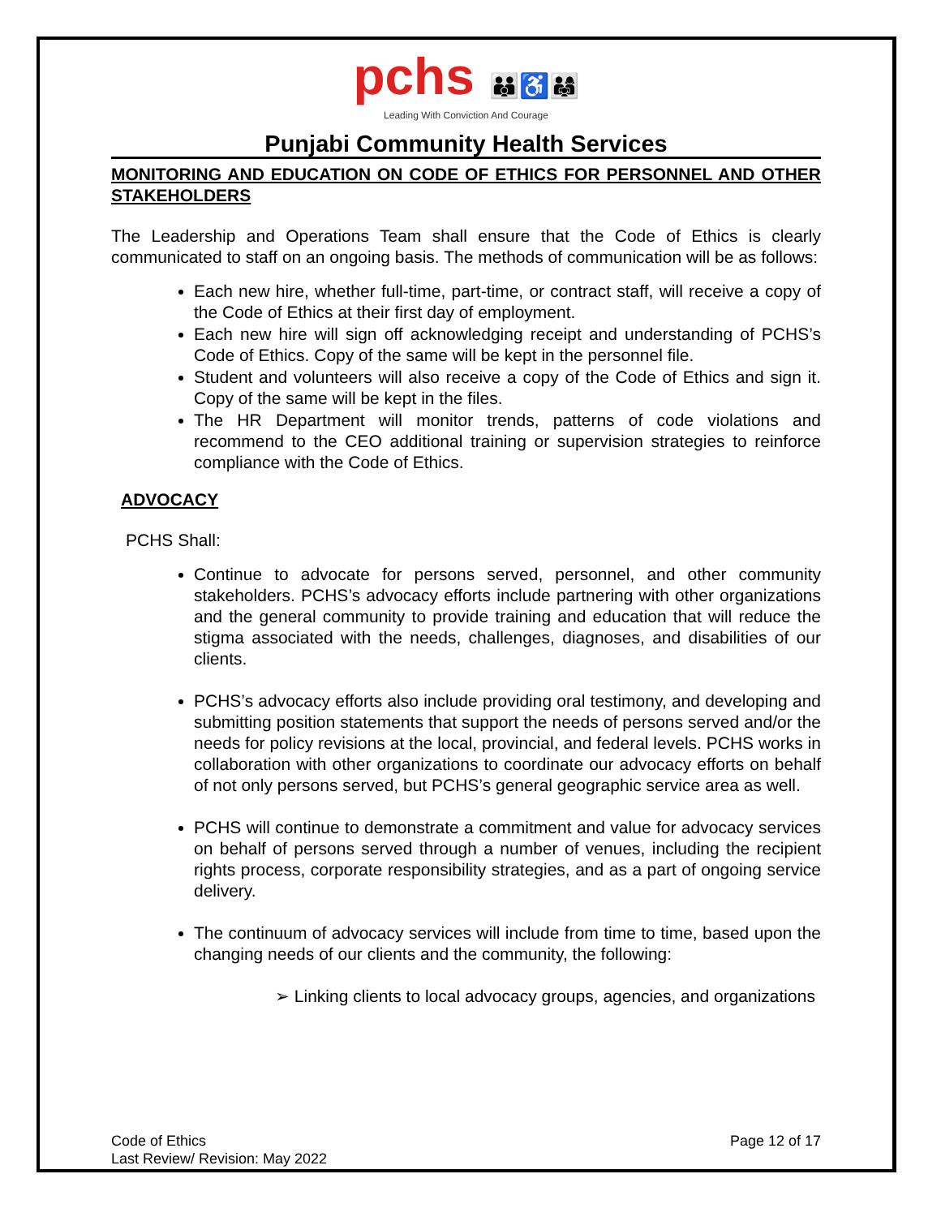pchs 👪♿👨‍👩‍👧
Leading With Conviction And Courage
Punjabi Community Health Services
MONITORING AND EDUCATION ON CODE OF ETHICS FOR PERSONNEL AND OTHER STAKEHOLDERS
The Leadership and Operations Team shall ensure that the Code of Ethics is clearly communicated to staff on an ongoing basis. The methods of communication will be as follows:
Each new hire, whether full-time, part-time, or contract staff, will receive a copy of the Code of Ethics at their first day of employment.
Each new hire will sign off acknowledging receipt and understanding of PCHS’s Code of Ethics. Copy of the same will be kept in the personnel file.
Student and volunteers will also receive a copy of the Code of Ethics and sign it. Copy of the same will be kept in the files.
The HR Department will monitor trends, patterns of code violations and recommend to the CEO additional training or supervision strategies to reinforce compliance with the Code of Ethics.
ADVOCACY
PCHS Shall:
Continue to advocate for persons served, personnel, and other community stakeholders. PCHS’s advocacy efforts include partnering with other organizations and the general community to provide training and education that will reduce the stigma associated with the needs, challenges, diagnoses, and disabilities of our clients.
PCHS’s advocacy efforts also include providing oral testimony, and developing and submitting position statements that support the needs of persons served and/or the needs for policy revisions at the local, provincial, and federal levels. PCHS works in collaboration with other organizations to coordinate our advocacy efforts on behalf of not only persons served, but PCHS’s general geographic service area as well.
PCHS will continue to demonstrate a commitment and value for advocacy services on behalf of persons served through a number of venues, including the recipient rights process, corporate responsibility strategies, and as a part of ongoing service delivery.
The continuum of advocacy services will include from time to time, based upon the changing needs of our clients and the community, the following:
➢ Linking clients to local advocacy groups, agencies, and organizations
Code of Ethics
Last Review/ Revision: May 2022
Page 12 of 17